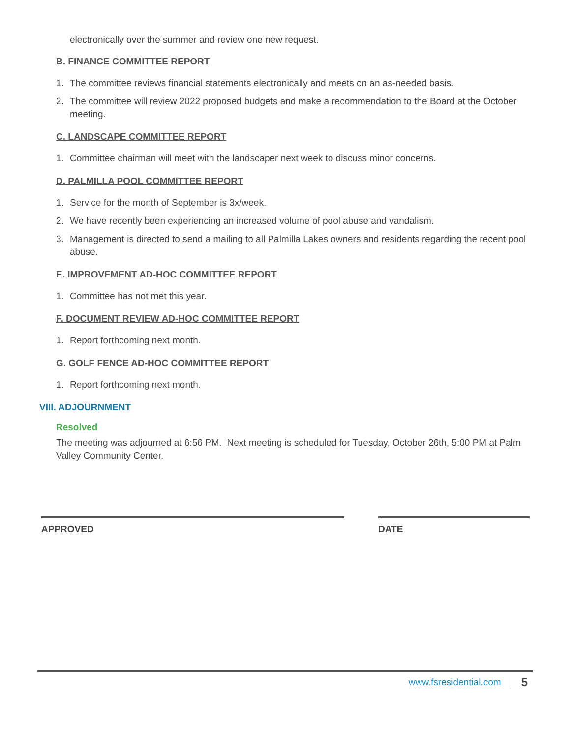electronically over the summer and review one new request.
B. FINANCE COMMITTEE REPORT
1. The committee reviews financial statements electronically and meets on an as-needed basis.
2. The committee will review 2022 proposed budgets and make a recommendation to the Board at the October meeting.
C. LANDSCAPE COMMITTEE REPORT
1. Committee chairman will meet with the landscaper next week to discuss minor concerns.
D. PALMILLA POOL COMMITTEE REPORT
1. Service for the month of September is 3x/week.
2. We have recently been experiencing an increased volume of pool abuse and vandalism.
3. Management is directed to send a mailing to all Palmilla Lakes owners and residents regarding the recent pool abuse.
E. IMPROVEMENT AD-HOC COMMITTEE REPORT
1. Committee has not met this year.
F. DOCUMENT REVIEW AD-HOC COMMITTEE REPORT
1. Report forthcoming next month.
G. GOLF FENCE AD-HOC COMMITTEE REPORT
1. Report forthcoming next month.
VIII. ADJOURNMENT
Resolved
The meeting was adjourned at 6:56 PM. Next meeting is scheduled for Tuesday, October 26th, 5:00 PM at Palm Valley Community Center.
APPROVED DATE
www.fsresidential.com 5